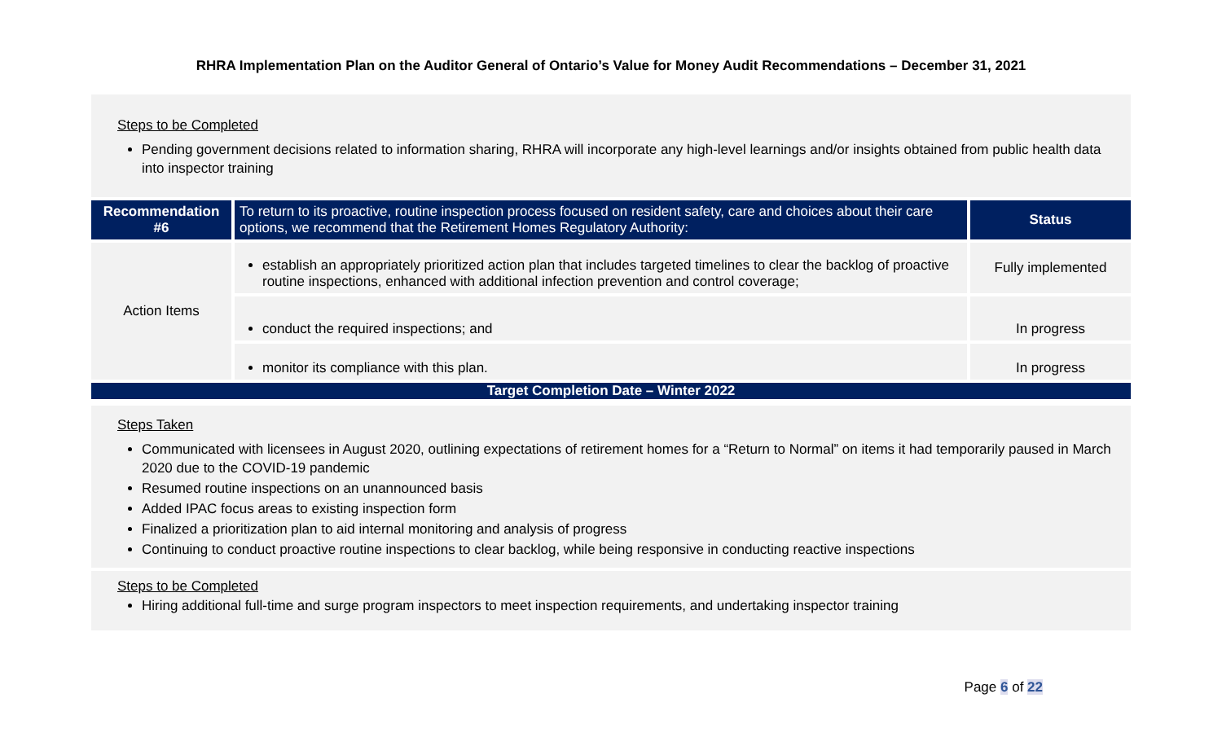RHRA Implementation Plan on the Auditor General of Ontario’s Value for Money Audit Recommendations – December 31, 2021
Steps to be Completed
Pending government decisions related to information sharing, RHRA will incorporate any high-level learnings and/or insights obtained from public health data into inspector training
| Recommendation #6 | To return to its proactive, routine inspection process focused on resident safety, care and choices about their care options, we recommend that the Retirement Homes Regulatory Authority: | Status |
| --- | --- | --- |
| Action Items | establish an appropriately prioritized action plan that includes targeted timelines to clear the backlog of proactive routine inspections, enhanced with additional infection prevention and control coverage; | Fully implemented |
| | conduct the required inspections; and | In progress |
| | monitor its compliance with this plan. | In progress |
| Target Completion Date – Winter 2022 | | |
Steps Taken
Communicated with licensees in August 2020, outlining expectations of retirement homes for a “Return to Normal” on items it had temporarily paused in March 2020 due to the COVID-19 pandemic
Resumed routine inspections on an unannounced basis
Added IPAC focus areas to existing inspection form
Finalized a prioritization plan to aid internal monitoring and analysis of progress
Continuing to conduct proactive routine inspections to clear backlog, while being responsive in conducting reactive inspections
Steps to be Completed
Hiring additional full-time and surge program inspectors to meet inspection requirements, and undertaking inspector training
Page 6 of 22